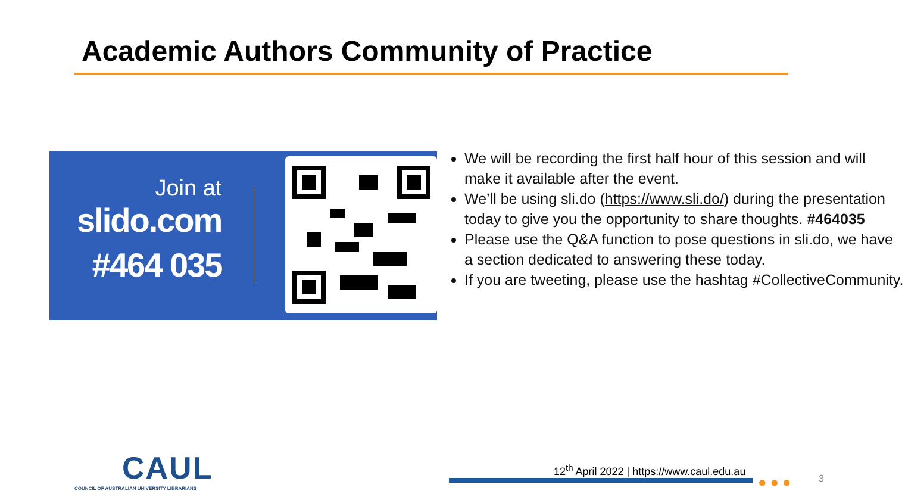Academic Authors Community of Practice
Join at
slido.com
#464 035
We will be recording the first half hour of this session and will make it available after the event.
We’ll be using sli.do (https://www.sli.do/) during the presentation today to give you the opportunity to share thoughts. #464035
Please use the Q&A function to pose questions in sli.do, we have a section dedicated to answering these today.
If you are tweeting, please use the hashtag #CollectiveCommunity.
CAUL
COUNCIL OF AUSTRALIAN UNIVERSITY LIBRARIANS
12<sup>th</sup> April 2022 | https://www.caul.edu.au
●●● 3